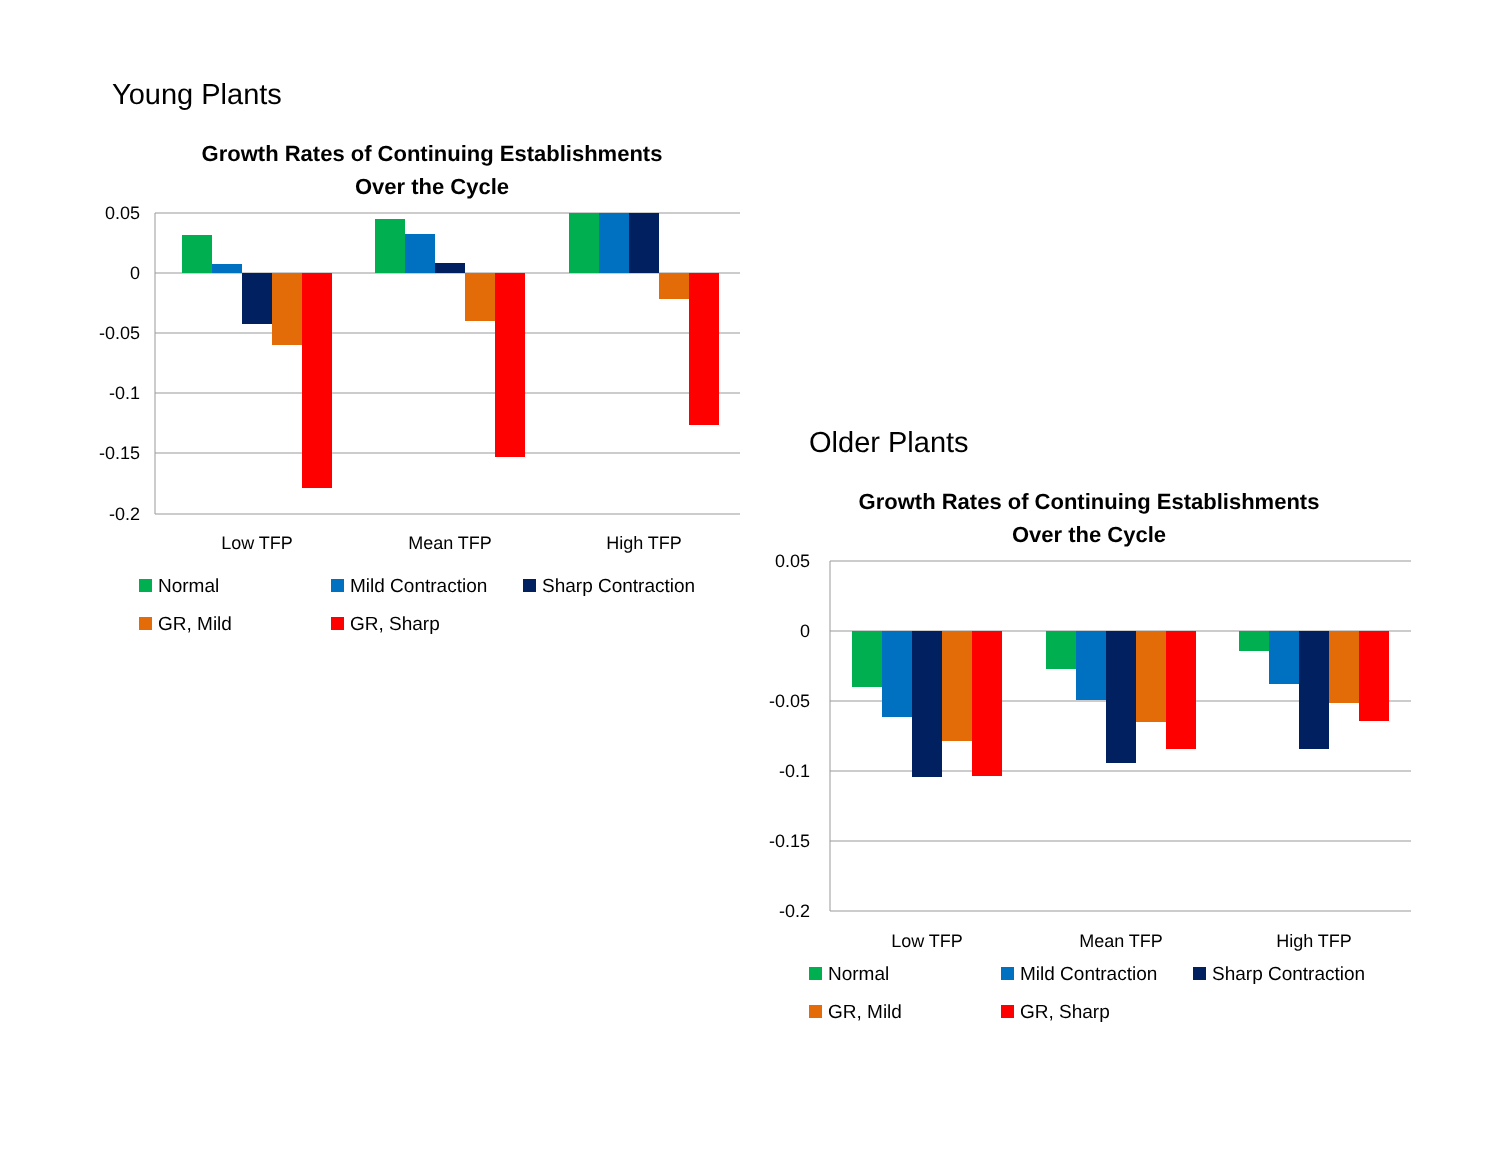Young Plants
Growth Rates of Continuing Establishments
Over the Cycle
0.05
0
-0.05
-0.1
-0.15
-0.2
Low TFP
Mean TFP
High TFP
Normal Mild Contraction Sharp Contraction GR, Mild GR, Sharp
Older Plants
Growth Rates of Continuing Establishments
Over the Cycle
0.05
0
-0.05
-0.1
-0.15
-0.2
Low TFP
Mean TFP
High TFP
Normal Mild Contraction Sharp Contraction GR, Mild GR, Sharp